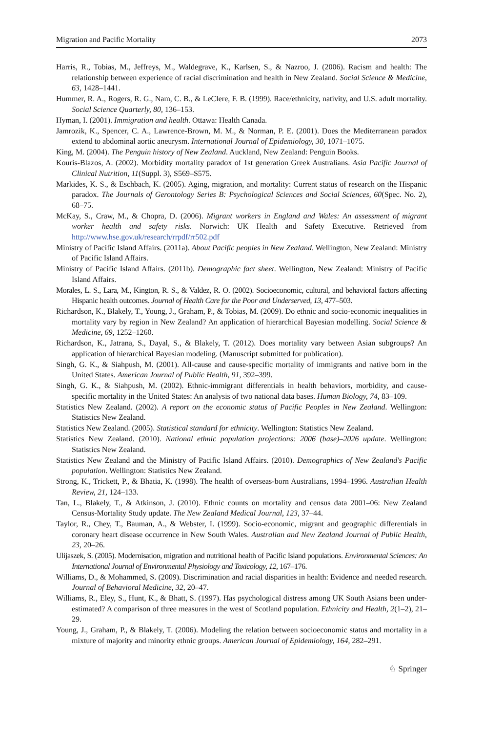Migration and Pacific Mortality 2073
Harris, R., Tobias, M., Jeffreys, M., Waldegrave, K., Karlsen, S., & Nazroo, J. (2006). Racism and health: The relationship between experience of racial discrimination and health in New Zealand. Social Science & Medicine, 63, 1428–1441.
Hummer, R. A., Rogers, R. G., Nam, C. B., & LeClere, F. B. (1999). Race/ethnicity, nativity, and U.S. adult mortality. Social Science Quarterly, 80, 136–153.
Hyman, I. (2001). Immigration and health. Ottawa: Health Canada.
Jamrozik, K., Spencer, C. A., Lawrence-Brown, M. M., & Norman, P. E. (2001). Does the Mediterranean paradox extend to abdominal aortic aneurysm. International Journal of Epidemiology, 30, 1071–1075.
King, M. (2004). The Penguin history of New Zealand. Auckland, New Zealand: Penguin Books.
Kouris-Blazos, A. (2002). Morbidity mortality paradox of 1st generation Greek Australians. Asia Pacific Journal of Clinical Nutrition, 11(Suppl. 3), S569–S575.
Markides, K. S., & Eschbach, K. (2005). Aging, migration, and mortality: Current status of research on the Hispanic paradox. The Journals of Gerontology Series B: Psychological Sciences and Social Sciences, 60(Spec. No. 2), 68–75.
McKay, S., Craw, M., & Chopra, D. (2006). Migrant workers in England and Wales: An assessment of migrant worker health and safety risks. Norwich: UK Health and Safety Executive. Retrieved from http://www.hse.gov.uk/research/rrpdf/rr502.pdf
Ministry of Pacific Island Affairs. (2011a). About Pacific peoples in New Zealand. Wellington, New Zealand: Ministry of Pacific Island Affairs.
Ministry of Pacific Island Affairs. (2011b). Demographic fact sheet. Wellington, New Zealand: Ministry of Pacific Island Affairs.
Morales, L. S., Lara, M., Kington, R. S., & Valdez, R. O. (2002). Socioeconomic, cultural, and behavioral factors affecting Hispanic health outcomes. Journal of Health Care for the Poor and Underserved, 13, 477–503.
Richardson, K., Blakely, T., Young, J., Graham, P., & Tobias, M. (2009). Do ethnic and socio-economic inequalities in mortality vary by region in New Zealand? An application of hierarchical Bayesian modelling. Social Science & Medicine, 69, 1252–1260.
Richardson, K., Jatrana, S., Dayal, S., & Blakely, T. (2012). Does mortality vary between Asian subgroups? An application of hierarchical Bayesian modeling. (Manuscript submitted for publication).
Singh, G. K., & Siahpush, M. (2001). All-cause and cause-specific mortality of immigrants and native born in the United States. American Journal of Public Health, 91, 392–399.
Singh, G. K., & Siahpush, M. (2002). Ethnic-immigrant differentials in health behaviors, morbidity, and cause-specific mortality in the United States: An analysis of two national data bases. Human Biology, 74, 83–109.
Statistics New Zealand. (2002). A report on the economic status of Pacific Peoples in New Zealand. Wellington: Statistics New Zealand.
Statistics New Zealand. (2005). Statistical standard for ethnicity. Wellington: Statistics New Zealand.
Statistics New Zealand. (2010). National ethnic population projections: 2006 (base)–2026 update. Wellington: Statistics New Zealand.
Statistics New Zealand and the Ministry of Pacific Island Affairs. (2010). Demographics of New Zealand's Pacific population. Wellington: Statistics New Zealand.
Strong, K., Trickett, P., & Bhatia, K. (1998). The health of overseas-born Australians, 1994–1996. Australian Health Review, 21, 124–133.
Tan, L., Blakely, T., & Atkinson, J. (2010). Ethnic counts on mortality and census data 2001–06: New Zealand Census-Mortality Study update. The New Zealand Medical Journal, 123, 37–44.
Taylor, R., Chey, T., Bauman, A., & Webster, I. (1999). Socio-economic, migrant and geographic differentials in coronary heart disease occurrence in New South Wales. Australian and New Zealand Journal of Public Health, 23, 20–26.
Ulijaszek, S. (2005). Modernisation, migration and nutritional health of Pacific Island populations. Environmental Sciences: An International Journal of Environmental Physiology and Toxicology, 12, 167–176.
Williams, D., & Mohammed, S. (2009). Discrimination and racial disparities in health: Evidence and needed research. Journal of Behavioral Medicine, 32, 20–47.
Williams, R., Eley, S., Hunt, K., & Bhatt, S. (1997). Has psychological distress among UK South Asians been under-estimated? A comparison of three measures in the west of Scotland population. Ethnicity and Health, 2(1–2), 21–29.
Young, J., Graham, P., & Blakely, T. (2006). Modeling the relation between socioeconomic status and mortality in a mixture of majority and minority ethnic groups. American Journal of Epidemiology, 164, 282–291.
♘ Springer